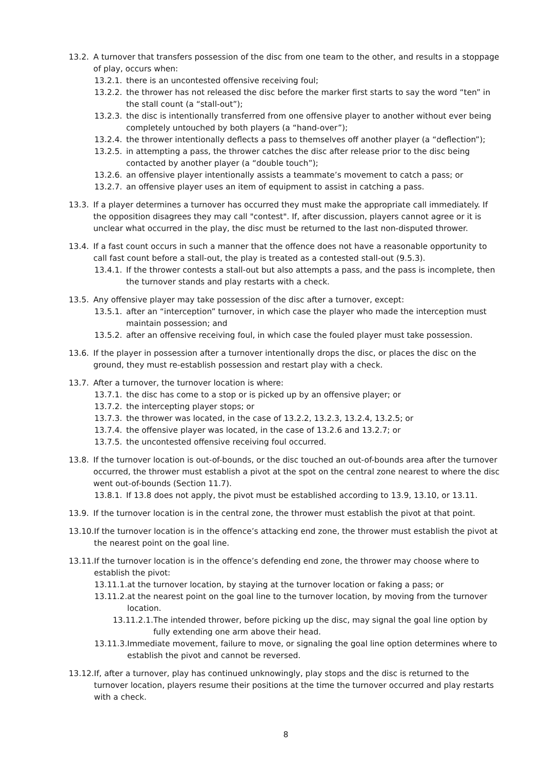13.2. A turnover that transfers possession of the disc from one team to the other, and results in a stoppage of play, occurs when:
13.2.1. there is an uncontested offensive receiving foul;
13.2.2. the thrower has not released the disc before the marker first starts to say the word “ten” in the stall count (a “stall-out”);
13.2.3. the disc is intentionally transferred from one offensive player to another without ever being completely untouched by both players (a “hand-over”);
13.2.4. the thrower intentionally deflects a pass to themselves off another player (a “deflection”);
13.2.5. in attempting a pass, the thrower catches the disc after release prior to the disc being contacted by another player (a “double touch”);
13.2.6. an offensive player intentionally assists a teammate’s movement to catch a pass; or
13.2.7. an offensive player uses an item of equipment to assist in catching a pass.
13.3. If a player determines a turnover has occurred they must make the appropriate call immediately. If the opposition disagrees they may call "contest". If, after discussion, players cannot agree or it is unclear what occurred in the play, the disc must be returned to the last non-disputed thrower.
13.4. If a fast count occurs in such a manner that the offence does not have a reasonable opportunity to call fast count before a stall-out, the play is treated as a contested stall-out (9.5.3).
13.4.1. If the thrower contests a stall-out but also attempts a pass, and the pass is incomplete, then the turnover stands and play restarts with a check.
13.5. Any offensive player may take possession of the disc after a turnover, except:
13.5.1. after an “interception” turnover, in which case the player who made the interception must maintain possession; and
13.5.2. after an offensive receiving foul, in which case the fouled player must take possession.
13.6. If the player in possession after a turnover intentionally drops the disc, or places the disc on the ground, they must re-establish possession and restart play with a check.
13.7. After a turnover, the turnover location is where:
13.7.1. the disc has come to a stop or is picked up by an offensive player; or
13.7.2. the intercepting player stops; or
13.7.3. the thrower was located, in the case of 13.2.2, 13.2.3, 13.2.4, 13.2.5; or
13.7.4. the offensive player was located, in the case of 13.2.6 and 13.2.7; or
13.7.5. the uncontested offensive receiving foul occurred.
13.8. If the turnover location is out-of-bounds, or the disc touched an out-of-bounds area after the turnover occurred, the thrower must establish a pivot at the spot on the central zone nearest to where the disc went out-of-bounds (Section 11.7).
13.8.1. If 13.8 does not apply, the pivot must be established according to 13.9, 13.10, or 13.11.
13.9. If the turnover location is in the central zone, the thrower must establish the pivot at that point.
13.10. If the turnover location is in the offence’s attacking end zone, the thrower must establish the pivot at the nearest point on the goal line.
13.11. If the turnover location is in the offence’s defending end zone, the thrower may choose where to establish the pivot:
13.11.1. at the turnover location, by staying at the turnover location or faking a pass; or
13.11.2. at the nearest point on the goal line to the turnover location, by moving from the turnover location.
13.11.2.1. The intended thrower, before picking up the disc, may signal the goal line option by fully extending one arm above their head.
13.11.3. Immediate movement, failure to move, or signaling the goal line option determines where to establish the pivot and cannot be reversed.
13.12. If, after a turnover, play has continued unknowingly, play stops and the disc is returned to the turnover location, players resume their positions at the time the turnover occurred and play restarts with a check.
8